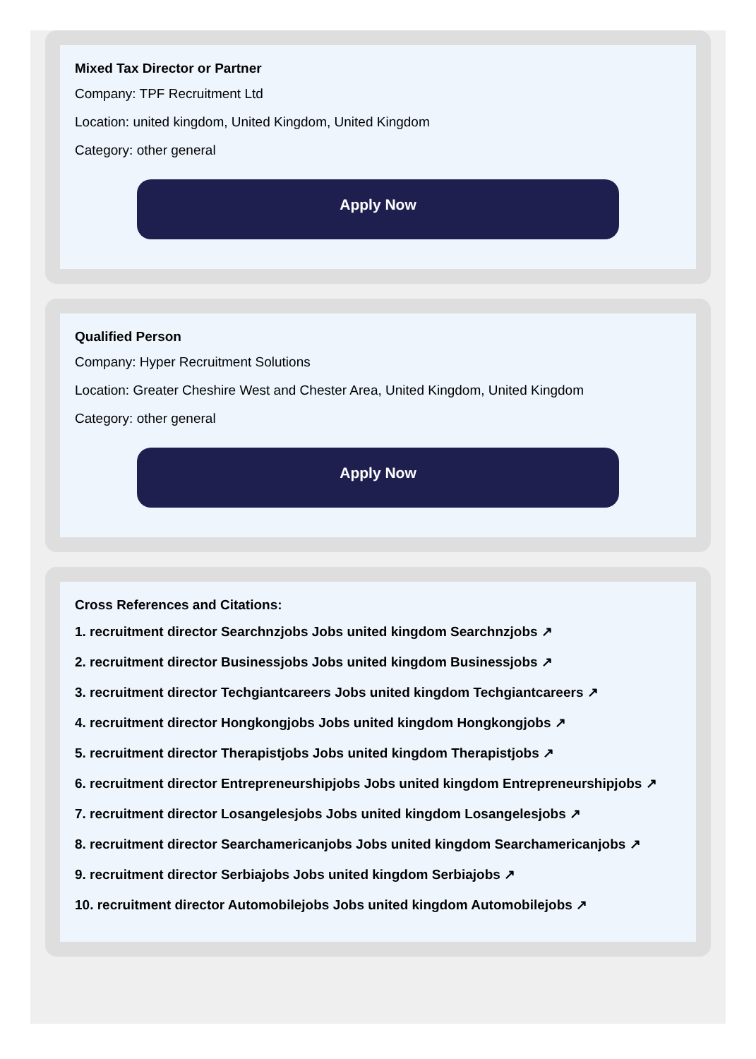Mixed Tax Director or Partner
Company: TPF Recruitment Ltd
Location: united kingdom, United Kingdom, United Kingdom
Category: other general
Apply Now
Qualified Person
Company: Hyper Recruitment Solutions
Location: Greater Cheshire West and Chester Area, United Kingdom, United Kingdom
Category: other general
Apply Now
Cross References and Citations:
1. recruitment director Searchnzjobs Jobs united kingdom Searchnzjobs ↗
2. recruitment director Businessjobs Jobs united kingdom Businessjobs ↗
3. recruitment director Techgiantcareers Jobs united kingdom Techgiantcareers ↗
4. recruitment director Hongkongjobs Jobs united kingdom Hongkongjobs ↗
5. recruitment director Therapistjobs Jobs united kingdom Therapistjobs ↗
6. recruitment director Entrepreneurshipjobs Jobs united kingdom Entrepreneurshipjobs ↗
7. recruitment director Losangelesjobs Jobs united kingdom Losangelesjobs ↗
8. recruitment director Searchamericanjobs Jobs united kingdom Searchamericanjobs ↗
9. recruitment director Serbiajobs Jobs united kingdom Serbiajobs ↗
10. recruitment director Automobilejobs Jobs united kingdom Automobilejobs ↗